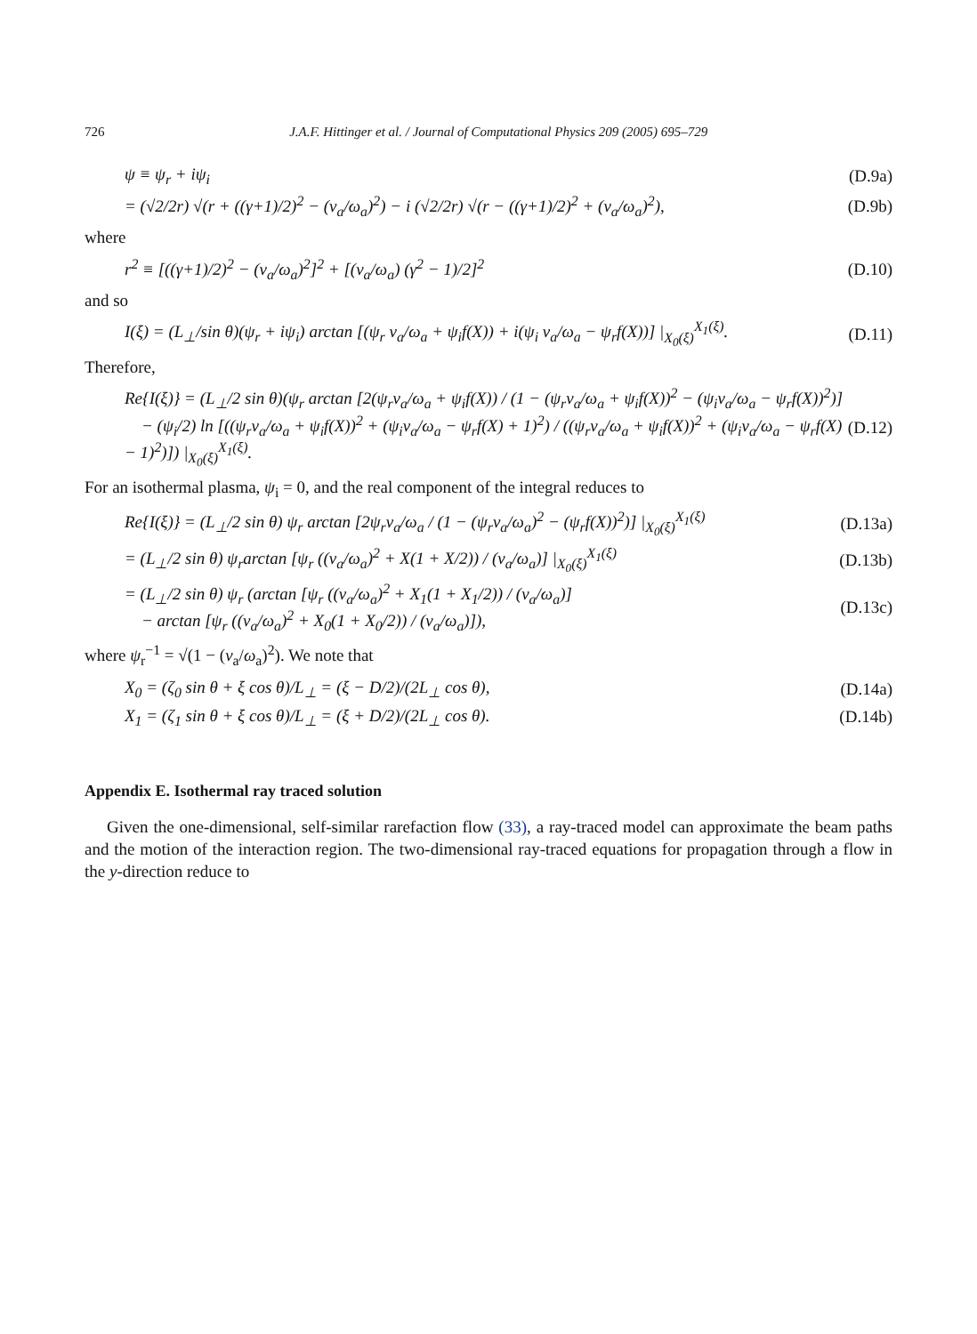726 J.A.F. Hittinger et al. / Journal of Computational Physics 209 (2005) 695–729
ψ ≡ ψ<sub>r</sub> + iψ<sub>i</sub> (D.9a)
= (√2/2r) √(r + ((γ+1)/2)<sup>2</sup> − (v<sub>a</sub>/ω<sub>a</sub>)<sup>2</sup>) − i (√2/2r) √(r − ((γ+1)/2)<sup>2</sup> + (v<sub>a</sub>/ω<sub>a</sub>)<sup>2</sup>), (D.9b)
where
r<sup>2</sup> ≡ [((γ+1)/2)<sup>2</sup> − (v<sub>a</sub>/ω<sub>a</sub>)<sup>2</sup>]<sup>2</sup> + [(v<sub>a</sub>/ω<sub>a</sub>) (γ<sup>2</sup> − 1)/2]<sup>2</sup> (D.10)
and so
I(ξ) = (L<sub>⊥</sub>/sin θ)(ψ<sub>r</sub> + iψ<sub>i</sub>) arctan [(ψ<sub>r</sub> v<sub>a</sub>/ω<sub>a</sub> + ψ<sub>i</sub>f(X)) + i(ψ<sub>i</sub> v<sub>a</sub>/ω<sub>a</sub> − ψ<sub>r</sub>f(X))] |<sub>X<sub>0</sub>(ξ)</sub><sup>X<sub>1</sub>(ξ)</sup>. (D.11)
Therefore,
Re{I(ξ)} = (L<sub>⊥</sub>/2 sin θ)(ψ<sub>r</sub> arctan [2(ψ<sub>r</sub>v<sub>a</sub>/ω<sub>a</sub> + ψ<sub>i</sub>f(X)) / (1 − (ψ<sub>r</sub>v<sub>a</sub>/ω<sub>a</sub> + ψ<sub>i</sub>f(X))<sup>2</sup> − (ψ<sub>i</sub>v<sub>a</sub>/ω<sub>a</sub> − ψ<sub>r</sub>f(X))<sup>2</sup>)]
− (ψ<sub>i</sub>/2) ln [((ψ<sub>r</sub>v<sub>a</sub>/ω<sub>a</sub> + ψ<sub>i</sub>f(X))<sup>2</sup> + (ψ<sub>i</sub>v<sub>a</sub>/ω<sub>a</sub> − ψ<sub>r</sub>f(X) + 1)<sup>2</sup>) / ((ψ<sub>r</sub>v<sub>a</sub>/ω<sub>a</sub> + ψ<sub>i</sub>f(X))<sup>2</sup> + (ψ<sub>i</sub>v<sub>a</sub>/ω<sub>a</sub> − ψ<sub>r</sub>f(X) − 1)<sup>2</sup>)]) |<sub>X<sub>0</sub>(ξ)</sub><sup>X<sub>1</sub>(ξ)</sup>. (D.12)
For an isothermal plasma, ψ<sub>i</sub> = 0, and the real component of the integral reduces to
Re{I(ξ)} = (L<sub>⊥</sub>/2 sin θ) ψ<sub>r</sub> arctan [2ψ<sub>r</sub>v<sub>a</sub>/ω<sub>a</sub> / (1 − (ψ<sub>r</sub>v<sub>a</sub>/ω<sub>a</sub>)<sup>2</sup> − (ψ<sub>r</sub>f(X))<sup>2</sup>)] |<sub>X<sub>0</sub>(ξ)</sub><sup>X<sub>1</sub>(ξ)</sup> (D.13a)
= (L<sub>⊥</sub>/2 sin θ) ψ<sub>r</sub>arctan [ψ<sub>r</sub> ((v<sub>a</sub>/ω<sub>a</sub>)<sup>2</sup> + X(1 + X/2)) / (v<sub>a</sub>/ω<sub>a</sub>)] |<sub>X<sub>0</sub>(ξ)</sub><sup>X<sub>1</sub>(ξ)</sup> (D.13b)
= (L<sub>⊥</sub>/2 sin θ) ψ<sub>r</sub> (arctan [ψ<sub>r</sub> ((v<sub>a</sub>/ω<sub>a</sub>)<sup>2</sup> + X<sub>1</sub>(1 + X<sub>1</sub>/2)) / (v<sub>a</sub>/ω<sub>a</sub>)]
− arctan [ψ<sub>r</sub> ((v<sub>a</sub>/ω<sub>a</sub>)<sup>2</sup> + X<sub>0</sub>(1 + X<sub>0</sub>/2)) / (v<sub>a</sub>/ω<sub>a</sub>)]), (D.13c)
where ψ<sub>r</sub><sup>−1</sup> = √(1 − (v<sub>a</sub>/ω<sub>a</sub>)<sup>2</sup>). We note that
X<sub>0</sub> = (ζ<sub>0</sub> sin θ + ξ cos θ)/L<sub>⊥</sub> = (ξ − D/2)/(2L<sub>⊥</sub> cos θ), (D.14a)
X<sub>1</sub> = (ζ<sub>1</sub> sin θ + ξ cos θ)/L<sub>⊥</sub> = (ξ + D/2)/(2L<sub>⊥</sub> cos θ). (D.14b)
Appendix E. Isothermal ray traced solution
Given the one-dimensional, self-similar rarefaction flow (33), a ray-traced model can approximate the beam paths and the motion of the interaction region. The two-dimensional ray-traced equations for propagation through a flow in the y-direction reduce to